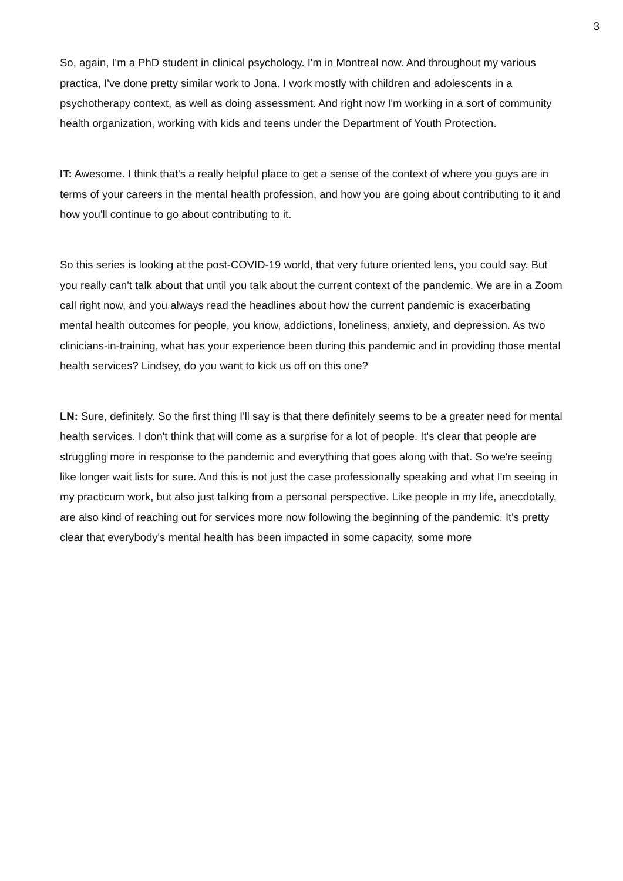3
So, again, I'm a PhD student in clinical psychology. I'm in Montreal now. And throughout my various practica, I've done pretty similar work to Jona. I work mostly with children and adolescents in a psychotherapy context, as well as doing assessment. And right now I'm working in a sort of community health organization, working with kids and teens under the Department of Youth Protection.
IT: Awesome. I think that's a really helpful place to get a sense of the context of where you guys are in terms of your careers in the mental health profession, and how you are going about contributing to it and how you'll continue to go about contributing to it.
So this series is looking at the post-COVID-19 world, that very future oriented lens, you could say. But you really can't talk about that until you talk about the current context of the pandemic. We are in a Zoom call right now, and you always read the headlines about how the current pandemic is exacerbating mental health outcomes for people, you know, addictions, loneliness, anxiety, and depression. As two clinicians-in-training, what has your experience been during this pandemic and in providing those mental health services? Lindsey, do you want to kick us off on this one?
LN: Sure, definitely. So the first thing I'll say is that there definitely seems to be a greater need for mental health services. I don't think that will come as a surprise for a lot of people. It's clear that people are struggling more in response to the pandemic and everything that goes along with that. So we're seeing like longer wait lists for sure. And this is not just the case professionally speaking and what I'm seeing in my practicum work, but also just talking from a personal perspective. Like people in my life, anecdotally, are also kind of reaching out for services more now following the beginning of the pandemic. It's pretty clear that everybody's mental health has been impacted in some capacity, some more